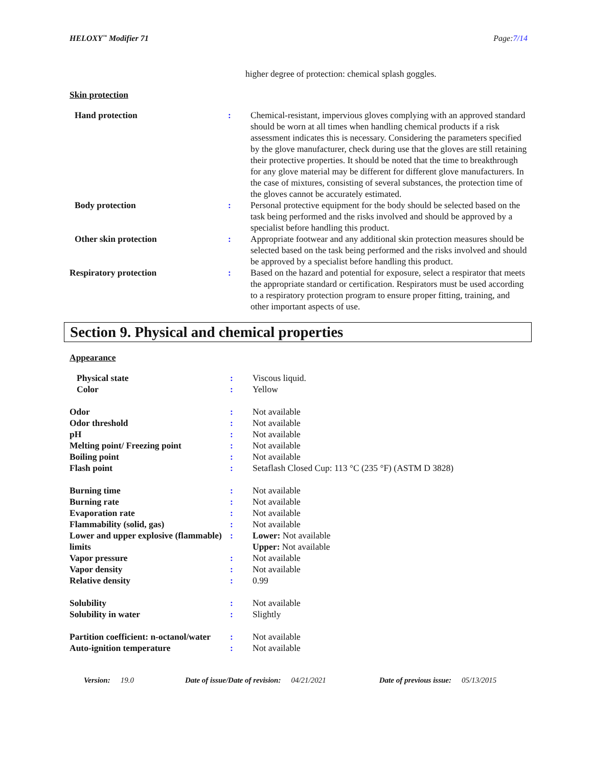HELOXY<sup>™</sup> Modifier 71 Page:7/14
higher degree of protection: chemical splash goggles.
Skin protection
| Hand protection | : | Chemical-resistant, impervious gloves complying with an approved standard should be worn at all times when handling chemical products if a risk assessment indicates this is necessary. Considering the parameters specified by the glove manufacturer, check during use that the gloves are still retaining their protective properties. It should be noted that the time to breakthrough for any glove material may be different for different glove manufacturers. In the case of mixtures, consisting of several substances, the protection time of the gloves cannot be accurately estimated. |
| Body protection | : | Personal protective equipment for the body should be selected based on the task being performed and the risks involved and should be approved by a specialist before handling this product. |
| Other skin protection | : | Appropriate footwear and any additional skin protection measures should be selected based on the task being performed and the risks involved and should be approved by a specialist before handling this product. |
| Respiratory protection | : | Based on the hazard and potential for exposure, select a respirator that meets the appropriate standard or certification. Respirators must be used according to a respiratory protection program to ensure proper fitting, training, and other important aspects of use. |
Section 9. Physical and chemical properties
Appearance
| Physical state | : | Viscous liquid. |
| Color | : | Yellow |
| Odor | : | Not available |
| Odor threshold | : | Not available |
| pH | : | Not available |
| Melting point/ Freezing point | : | Not available |
| Boiling point | : | Not available |
| Flash point | : | Setaflash Closed Cup: 113 °C (235 °F) (ASTM D 3828) |
| Burning time | : | Not available |
| Burning rate | : | Not available |
| Evaporation rate | : | Not available |
| Flammability (solid, gas) | : | Not available |
| Lower and upper explosive (flammable) limits | : | Lower: Not available Upper: Not available |
| Vapor pressure | : | Not available |
| Vapor density | : | Not available |
| Relative density | : | 0.99 |
| Solubility | : | Not available |
| Solubility in water | : | Slightly |
| Partition coefficient: n-octanol/water | : | Not available |
| Auto-ignition temperature | : | Not available |
Version: 19.0 Date of issue/Date of revision: 04/21/2021 Date of previous issue: 05/13/2015